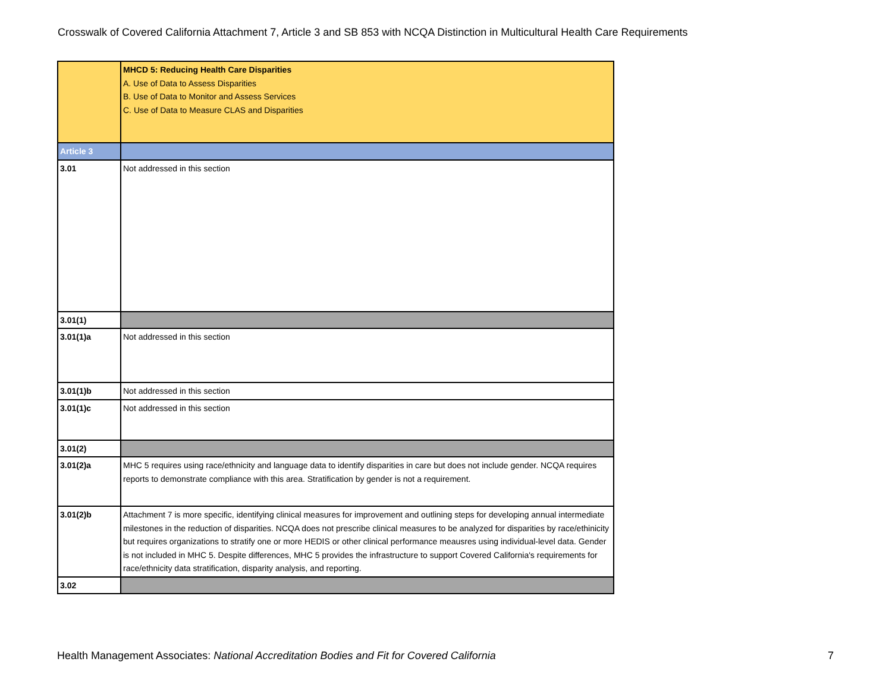Crosswalk of Covered California Attachment 7, Article 3 and SB 853 with NCQA Distinction in Multicultural Health Care Requirements
| | MHCD 5: Reducing Health Care Disparities A. Use of Data to Assess Disparities B. Use of Data to Monitor and Assess Services C. Use of Data to Measure CLAS and Disparities |
| Article 3 | |
| 3.01 | Not addressed in this section |
| 3.01(1) | |
| 3.01(1)a | Not addressed in this section |
| 3.01(1)b | Not addressed in this section |
| 3.01(1)c | Not addressed in this section |
| 3.01(2) | |
| 3.01(2)a | MHC 5 requires using race/ethnicity and language data to identify disparities in care but does not include gender. NCQA requires reports to demonstrate compliance with this area. Stratification by gender is not a requirement. |
| 3.01(2)b | Attachment 7 is more specific, identifying clinical measures for improvement and outlining steps for developing annual intermediate milestones in the reduction of disparities. NCQA does not prescribe clinical measures to be analyzed for disparities by race/ethinicity but requires organizations to stratify one or more HEDIS or other clinical performance meausres using individual-level data. Gender is not included in MHC 5. Despite differences, MHC 5 provides the infrastructure to support Covered California's requirements for race/ethnicity data stratification, disparity analysis, and reporting. |
| 3.02 | |
Health Management Associates: National Accreditation Bodies and Fit for Covered California
7